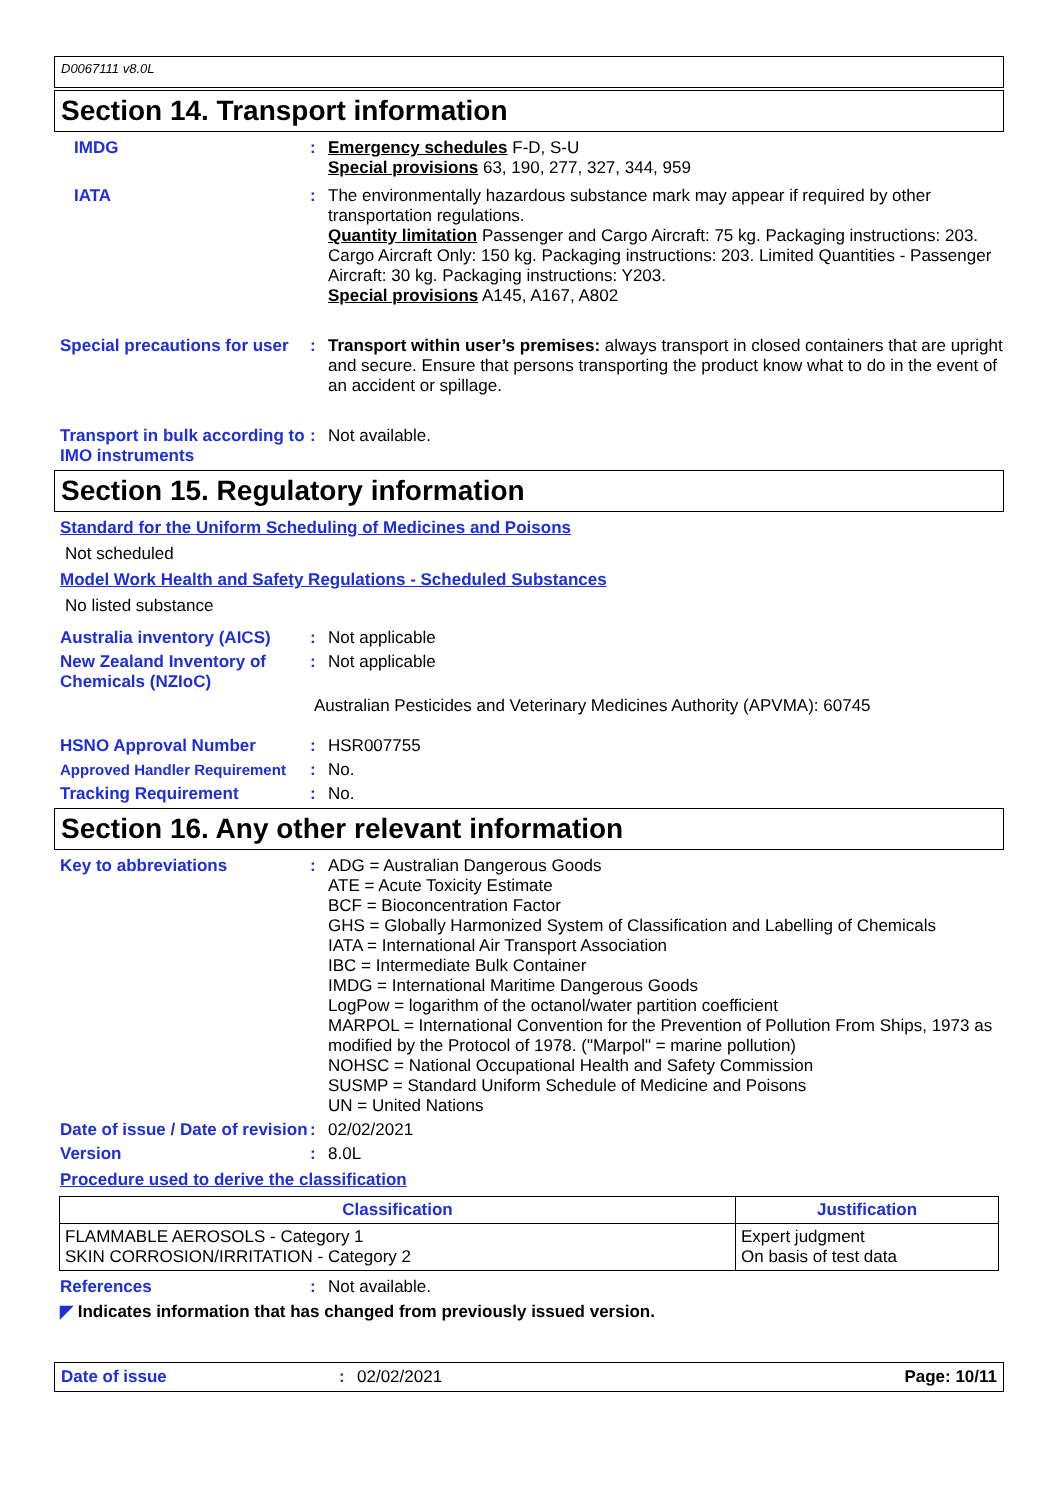D0067111 v8.0L
Section 14. Transport information
IMDG : Emergency schedules F-D, S-U
Special provisions 63, 190, 277, 327, 344, 959
IATA : The environmentally hazardous substance mark may appear if required by other transportation regulations.
Quantity limitation Passenger and Cargo Aircraft: 75 kg. Packaging instructions: 203. Cargo Aircraft Only: 150 kg. Packaging instructions: 203. Limited Quantities - Passenger Aircraft: 30 kg. Packaging instructions: Y203.
Special provisions A145, A167, A802
Special precautions for user
: Transport within user’s premises: always transport in closed containers that are upright and secure. Ensure that persons transporting the product know what to do in the event of an accident or spillage.
Transport in bulk according to IMO instruments
: Not available.
Section 15. Regulatory information
Standard for the Uniform Scheduling of Medicines and Poisons
Not scheduled
Model Work Health and Safety Regulations - Scheduled Substances
No listed substance
Australia inventory (AICS)
: Not applicable
New Zealand Inventory of Chemicals (NZIoC)
: Not applicable
Australian Pesticides and Veterinary Medicines Authority (APVMA): 60745
HSNO Approval Number : HSR007755
Approved Handler Requirement
: No.
Tracking Requirement : No.
Section 16. Any other relevant information
Key to abbreviations : ADG = Australian Dangerous Goods
ATE = Acute Toxicity Estimate
BCF = Bioconcentration Factor
GHS = Globally Harmonized System of Classification and Labelling of Chemicals
IATA = International Air Transport Association
IBC = Intermediate Bulk Container
IMDG = International Maritime Dangerous Goods
LogPow = logarithm of the octanol/water partition coefficient
MARPOL = International Convention for the Prevention of Pollution From Ships, 1973 as modified by the Protocol of 1978. ("Marpol" = marine pollution)
NOHSC = National Occupational Health and Safety Commission
SUSMP = Standard Uniform Schedule of Medicine and Poisons
UN = United Nations
Date of issue / Date of revision
: 02/02/2021
Version : 8.0L
Procedure used to derive the classification
| Classification | Justification |
| --- | --- |
| FLAMMABLE AEROSOLS - Category 1 SKIN CORROSION/IRRITATION - Category 2 | Expert judgment On basis of test data |
References : Not available.
◤ Indicates information that has changed from previously issued version.
Date of issue : 02/02/2021 Page: 10/11